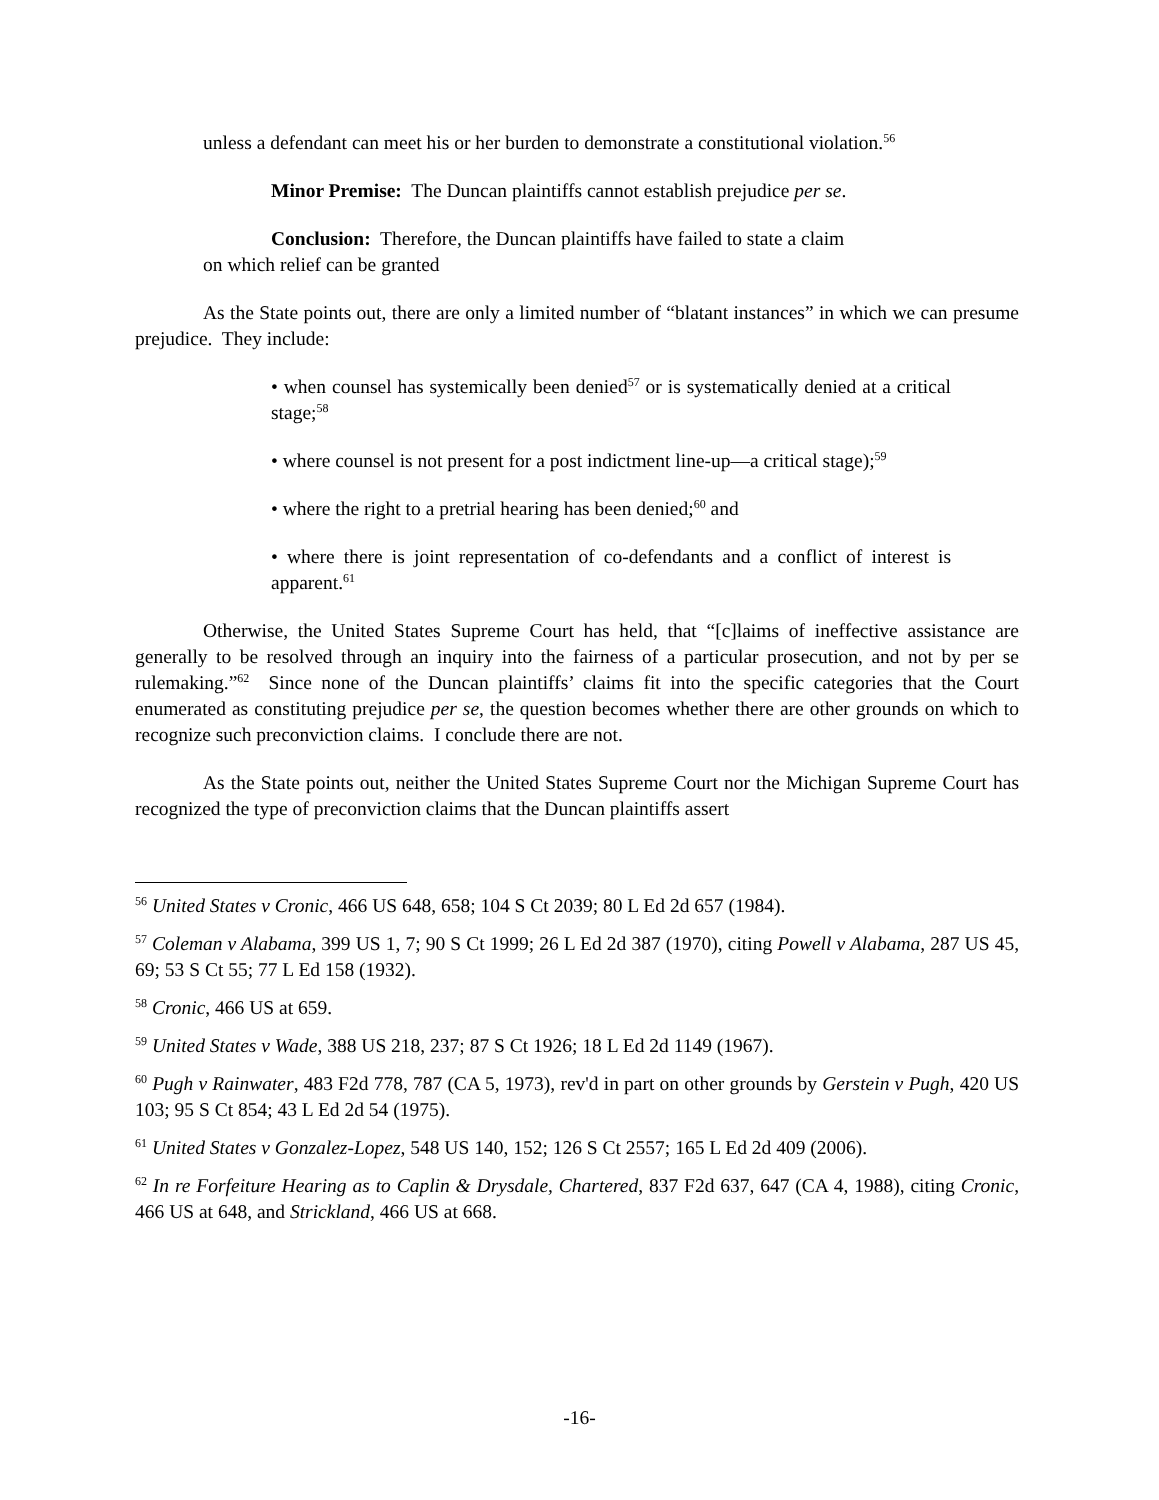unless a defendant can meet his or her burden to demonstrate a constitutional violation.<sup>56</sup>
Minor Premise: The Duncan plaintiffs cannot establish prejudice per se.
Conclusion: Therefore, the Duncan plaintiffs have failed to state a claim
on which relief can be granted
As the State points out, there are only a limited number of “blatant instances” in which we can presume prejudice. They include:
• when counsel has systemically been denied<sup>57</sup> or is systematically denied at a critical stage;<sup>58</sup>
• where counsel is not present for a post indictment line-up—a critical stage);<sup>59</sup>
• where the right to a pretrial hearing has been denied;<sup>60</sup> and
• where there is joint representation of co-defendants and a conflict of interest is apparent.<sup>61</sup>
Otherwise, the United States Supreme Court has held, that “[c]laims of ineffective assistance are generally to be resolved through an inquiry into the fairness of a particular prosecution, and not by per se rulemaking.”<sup>62</sup> Since none of the Duncan plaintiffs’ claims fit into the specific categories that the Court enumerated as constituting prejudice per se, the question becomes whether there are other grounds on which to recognize such preconviction claims. I conclude there are not.
As the State points out, neither the United States Supreme Court nor the Michigan Supreme Court has recognized the type of preconviction claims that the Duncan plaintiffs assert
<sup>56</sup> United States v Cronic, 466 US 648, 658; 104 S Ct 2039; 80 L Ed 2d 657 (1984).
<sup>57</sup> Coleman v Alabama, 399 US 1, 7; 90 S Ct 1999; 26 L Ed 2d 387 (1970), citing Powell v Alabama, 287 US 45, 69; 53 S Ct 55; 77 L Ed 158 (1932).
<sup>58</sup> Cronic, 466 US at 659.
<sup>59</sup> United States v Wade, 388 US 218, 237; 87 S Ct 1926; 18 L Ed 2d 1149 (1967).
<sup>60</sup> Pugh v Rainwater, 483 F2d 778, 787 (CA 5, 1973), rev'd in part on other grounds by Gerstein v Pugh, 420 US 103; 95 S Ct 854; 43 L Ed 2d 54 (1975).
<sup>61</sup> United States v Gonzalez-Lopez, 548 US 140, 152; 126 S Ct 2557; 165 L Ed 2d 409 (2006).
<sup>62</sup> In re Forfeiture Hearing as to Caplin & Drysdale, Chartered, 837 F2d 637, 647 (CA 4, 1988), citing Cronic, 466 US at 648, and Strickland, 466 US at 668.
-16-